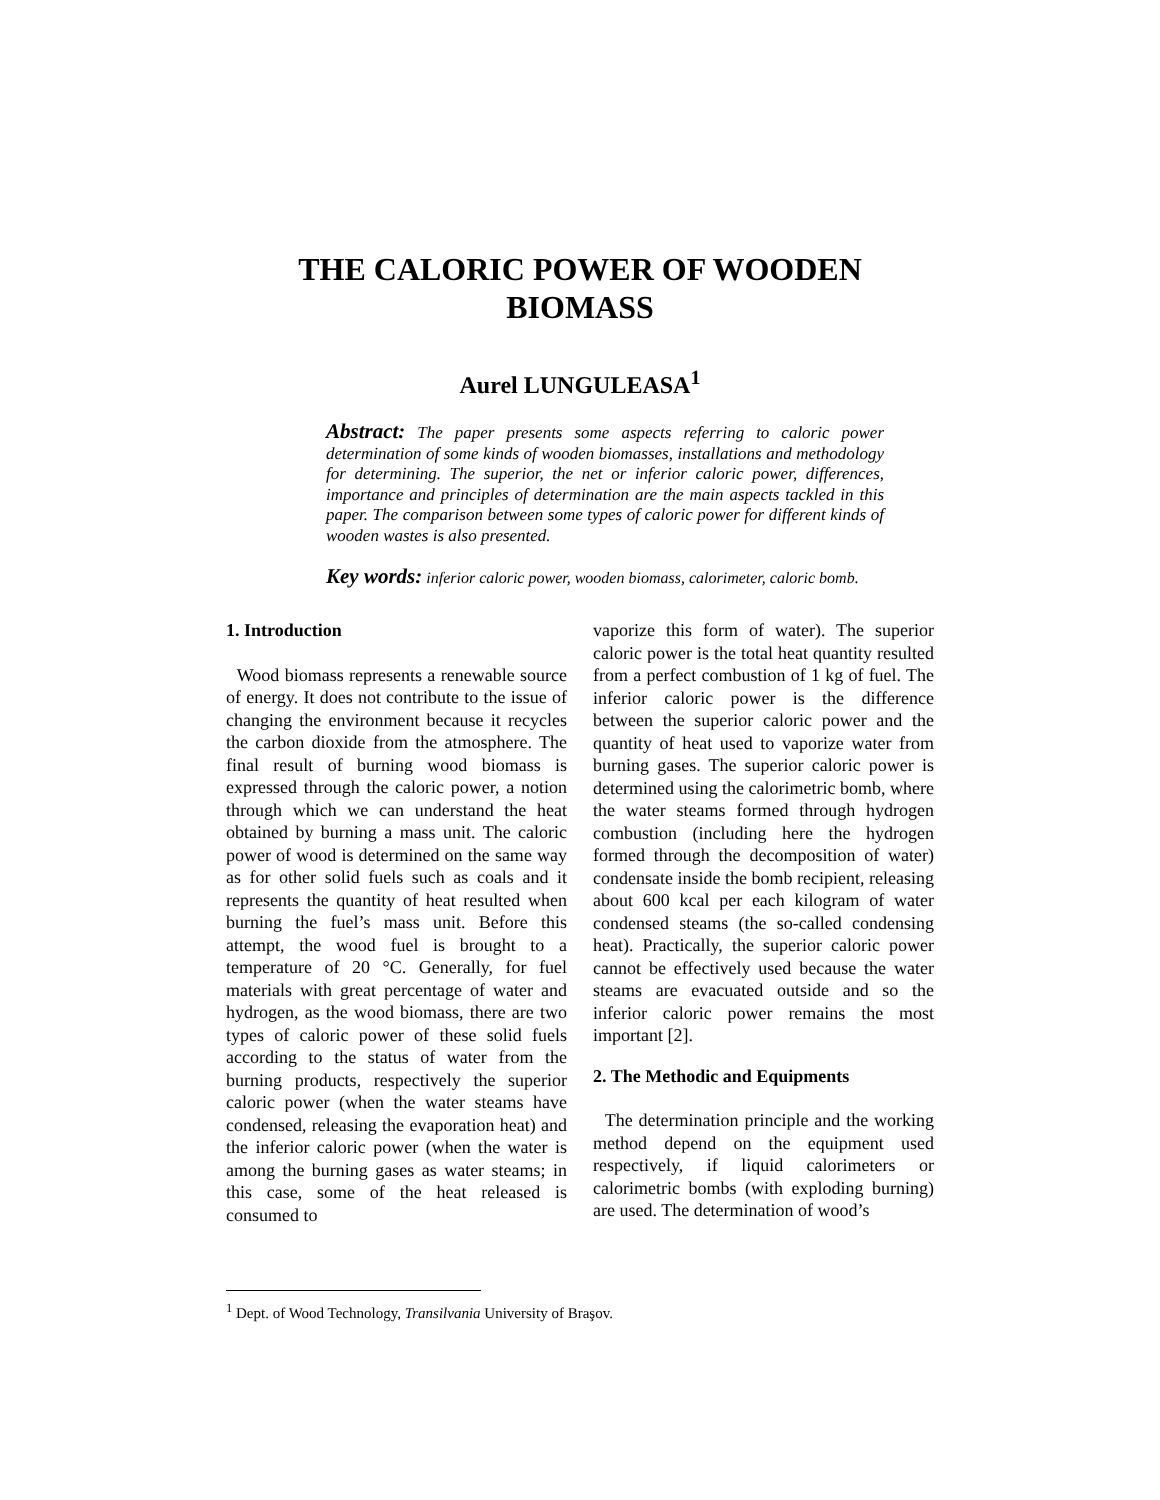THE CALORIC POWER OF WOODEN
BIOMASS
Aurel LUNGULEASA<sup>1</sup>
Abstract: The paper presents some aspects referring to caloric power determination of some kinds of wooden biomasses, installations and methodology for determining. The superior, the net or inferior caloric power, differences, importance and principles of determination are the main aspects tackled in this paper. The comparison between some types of caloric power for different kinds of wooden wastes is also presented.
Key words: inferior caloric power, wooden biomass, calorimeter, caloric bomb.
1. Introduction
Wood biomass represents a renewable source of energy. It does not contribute to the issue of changing the environment because it recycles the carbon dioxide from the atmosphere. The final result of burning wood biomass is expressed through the caloric power, a notion through which we can understand the heat obtained by burning a mass unit. The caloric power of wood is determined on the same way as for other solid fuels such as coals and it represents the quantity of heat resulted when burning the fuel’s mass unit. Before this attempt, the wood fuel is brought to a temperature of 20 °C. Generally, for fuel materials with great percentage of water and hydrogen, as the wood biomass, there are two types of caloric power of these solid fuels according to the status of water from the burning products, respectively the superior caloric power (when the water steams have condensed, releasing the evaporation heat) and the inferior caloric power (when the water is among the burning gases as water steams; in this case, some of the heat released is consumed to
vaporize this form of water). The superior caloric power is the total heat quantity resulted from a perfect combustion of 1 kg of fuel. The inferior caloric power is the difference between the superior caloric power and the quantity of heat used to vaporize water from burning gases. The superior caloric power is determined using the calorimetric bomb, where the water steams formed through hydrogen combustion (including here the hydrogen formed through the decomposition of water) condensate inside the bomb recipient, releasing about 600 kcal per each kilogram of water condensed steams (the so-called condensing heat). Practically, the superior caloric power cannot be effectively used because the water steams are evacuated outside and so the inferior caloric power remains the most important [2].
2. The Methodic and Equipments
The determination principle and the working method depend on the equipment used respectively, if liquid calorimeters or calorimetric bombs (with exploding burning) are used. The determination of wood’s
<sup>1</sup> Dept. of Wood Technology, Transilvania University of Braşov.